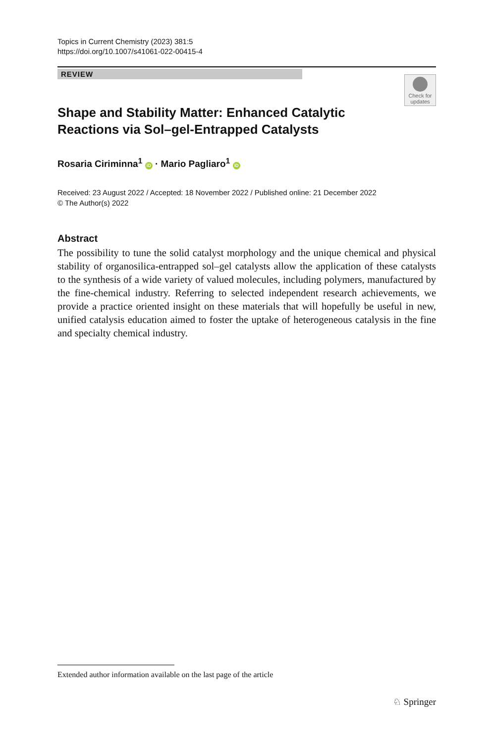Topics in Current Chemistry (2023) 381:5
https://doi.org/10.1007/s41061-022-00415-4
REVIEW
Check for updates
Shape and Stability Matter: Enhanced Catalytic Reactions via Sol–gel-Entrapped Catalysts
Rosaria Ciriminna<sup>1</sup> iD · Mario Pagliaro<sup>1</sup> iD
Received: 23 August 2022 / Accepted: 18 November 2022 / Published online: 21 December 2022
© The Author(s) 2022
Abstract
The possibility to tune the solid catalyst morphology and the unique chemical and physical stability of organosilica-entrapped sol–gel catalysts allow the application of these catalysts to the synthesis of a wide variety of valued molecules, including polymers, manufactured by the fine-chemical industry. Referring to selected independent research achievements, we provide a practice oriented insight on these materials that will hopefully be useful in new, unified catalysis education aimed to foster the uptake of heterogeneous catalysis in the fine and specialty chemical industry.
Extended author information available on the last page of the article
♘ Springer